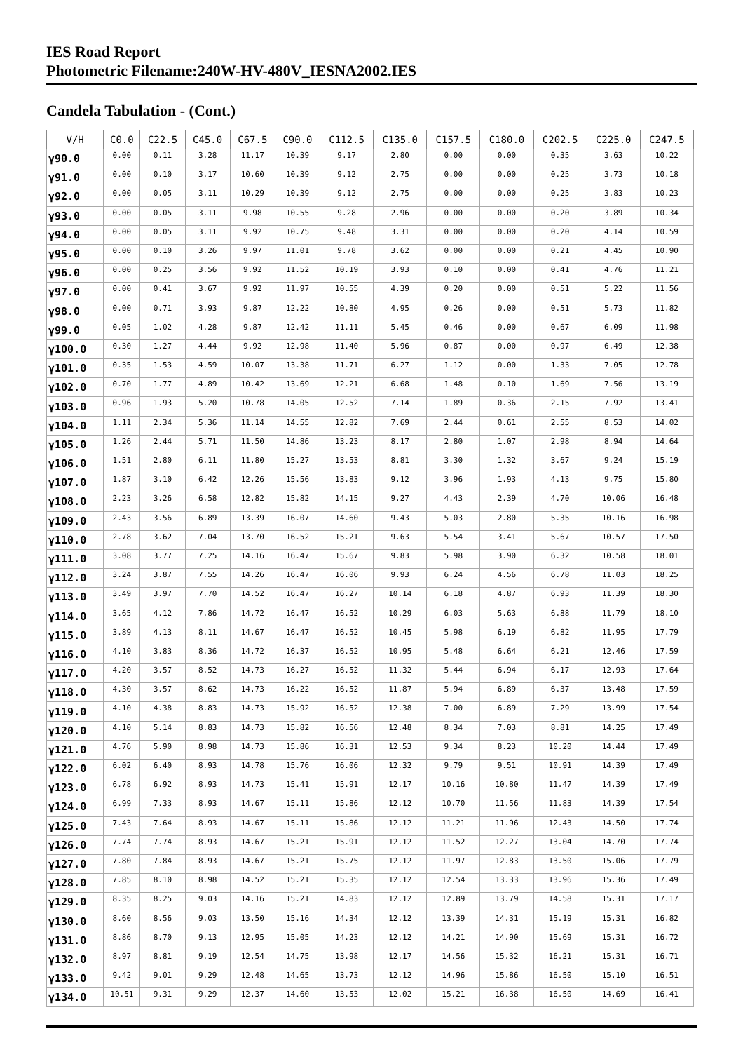IES Road Report
Photometric Filename:240W-HV-480V_IESNA2002.IES
Candela Tabulation - (Cont.)
| V/H | C0.0 | C22.5 | C45.0 | C67.5 | C90.0 | C112.5 | C135.0 | C157.5 | C180.0 | C202.5 | C225.0 | C247.5 |
| --- | --- | --- | --- | --- | --- | --- | --- | --- | --- | --- | --- | --- |
| γ90.0 | 0.00 | 0.11 | 3.28 | 11.17 | 10.39 | 9.17 | 2.80 | 0.00 | 0.00 | 0.35 | 3.63 | 10.22 |
| γ91.0 | 0.00 | 0.10 | 3.17 | 10.60 | 10.39 | 9.12 | 2.75 | 0.00 | 0.00 | 0.25 | 3.73 | 10.18 |
| γ92.0 | 0.00 | 0.05 | 3.11 | 10.29 | 10.39 | 9.12 | 2.75 | 0.00 | 0.00 | 0.25 | 3.83 | 10.23 |
| γ93.0 | 0.00 | 0.05 | 3.11 | 9.98 | 10.55 | 9.28 | 2.96 | 0.00 | 0.00 | 0.20 | 3.89 | 10.34 |
| γ94.0 | 0.00 | 0.05 | 3.11 | 9.92 | 10.75 | 9.48 | 3.31 | 0.00 | 0.00 | 0.20 | 4.14 | 10.59 |
| γ95.0 | 0.00 | 0.10 | 3.26 | 9.97 | 11.01 | 9.78 | 3.62 | 0.00 | 0.00 | 0.21 | 4.45 | 10.90 |
| γ96.0 | 0.00 | 0.25 | 3.56 | 9.92 | 11.52 | 10.19 | 3.93 | 0.10 | 0.00 | 0.41 | 4.76 | 11.21 |
| γ97.0 | 0.00 | 0.41 | 3.67 | 9.92 | 11.97 | 10.55 | 4.39 | 0.20 | 0.00 | 0.51 | 5.22 | 11.56 |
| γ98.0 | 0.00 | 0.71 | 3.93 | 9.87 | 12.22 | 10.80 | 4.95 | 0.26 | 0.00 | 0.51 | 5.73 | 11.82 |
| γ99.0 | 0.05 | 1.02 | 4.28 | 9.87 | 12.42 | 11.11 | 5.45 | 0.46 | 0.00 | 0.67 | 6.09 | 11.98 |
| γ100.0 | 0.30 | 1.27 | 4.44 | 9.92 | 12.98 | 11.40 | 5.96 | 0.87 | 0.00 | 0.97 | 6.49 | 12.38 |
| γ101.0 | 0.35 | 1.53 | 4.59 | 10.07 | 13.38 | 11.71 | 6.27 | 1.12 | 0.00 | 1.33 | 7.05 | 12.78 |
| γ102.0 | 0.70 | 1.77 | 4.89 | 10.42 | 13.69 | 12.21 | 6.68 | 1.48 | 0.10 | 1.69 | 7.56 | 13.19 |
| γ103.0 | 0.96 | 1.93 | 5.20 | 10.78 | 14.05 | 12.52 | 7.14 | 1.89 | 0.36 | 2.15 | 7.92 | 13.41 |
| γ104.0 | 1.11 | 2.34 | 5.36 | 11.14 | 14.55 | 12.82 | 7.69 | 2.44 | 0.61 | 2.55 | 8.53 | 14.02 |
| γ105.0 | 1.26 | 2.44 | 5.71 | 11.50 | 14.86 | 13.23 | 8.17 | 2.80 | 1.07 | 2.98 | 8.94 | 14.64 |
| γ106.0 | 1.51 | 2.80 | 6.11 | 11.80 | 15.27 | 13.53 | 8.81 | 3.30 | 1.32 | 3.67 | 9.24 | 15.19 |
| γ107.0 | 1.87 | 3.10 | 6.42 | 12.26 | 15.56 | 13.83 | 9.12 | 3.96 | 1.93 | 4.13 | 9.75 | 15.80 |
| γ108.0 | 2.23 | 3.26 | 6.58 | 12.82 | 15.82 | 14.15 | 9.27 | 4.43 | 2.39 | 4.70 | 10.06 | 16.48 |
| γ109.0 | 2.43 | 3.56 | 6.89 | 13.39 | 16.07 | 14.60 | 9.43 | 5.03 | 2.80 | 5.35 | 10.16 | 16.98 |
| γ110.0 | 2.78 | 3.62 | 7.04 | 13.70 | 16.52 | 15.21 | 9.63 | 5.54 | 3.41 | 5.67 | 10.57 | 17.50 |
| γ111.0 | 3.08 | 3.77 | 7.25 | 14.16 | 16.47 | 15.67 | 9.83 | 5.98 | 3.90 | 6.32 | 10.58 | 18.01 |
| γ112.0 | 3.24 | 3.87 | 7.55 | 14.26 | 16.47 | 16.06 | 9.93 | 6.24 | 4.56 | 6.78 | 11.03 | 18.25 |
| γ113.0 | 3.49 | 3.97 | 7.70 | 14.52 | 16.47 | 16.27 | 10.14 | 6.18 | 4.87 | 6.93 | 11.39 | 18.30 |
| γ114.0 | 3.65 | 4.12 | 7.86 | 14.72 | 16.47 | 16.52 | 10.29 | 6.03 | 5.63 | 6.88 | 11.79 | 18.10 |
| γ115.0 | 3.89 | 4.13 | 8.11 | 14.67 | 16.47 | 16.52 | 10.45 | 5.98 | 6.19 | 6.82 | 11.95 | 17.79 |
| γ116.0 | 4.10 | 3.83 | 8.36 | 14.72 | 16.37 | 16.52 | 10.95 | 5.48 | 6.64 | 6.21 | 12.46 | 17.59 |
| γ117.0 | 4.20 | 3.57 | 8.52 | 14.73 | 16.27 | 16.52 | 11.32 | 5.44 | 6.94 | 6.17 | 12.93 | 17.64 |
| γ118.0 | 4.30 | 3.57 | 8.62 | 14.73 | 16.22 | 16.52 | 11.87 | 5.94 | 6.89 | 6.37 | 13.48 | 17.59 |
| γ119.0 | 4.10 | 4.38 | 8.83 | 14.73 | 15.92 | 16.52 | 12.38 | 7.00 | 6.89 | 7.29 | 13.99 | 17.54 |
| γ120.0 | 4.10 | 5.14 | 8.83 | 14.73 | 15.82 | 16.56 | 12.48 | 8.34 | 7.03 | 8.81 | 14.25 | 17.49 |
| γ121.0 | 4.76 | 5.90 | 8.98 | 14.73 | 15.86 | 16.31 | 12.53 | 9.34 | 8.23 | 10.20 | 14.44 | 17.49 |
| γ122.0 | 6.02 | 6.40 | 8.93 | 14.78 | 15.76 | 16.06 | 12.32 | 9.79 | 9.51 | 10.91 | 14.39 | 17.49 |
| γ123.0 | 6.78 | 6.92 | 8.93 | 14.73 | 15.41 | 15.91 | 12.17 | 10.16 | 10.80 | 11.47 | 14.39 | 17.49 |
| γ124.0 | 6.99 | 7.33 | 8.93 | 14.67 | 15.11 | 15.86 | 12.12 | 10.70 | 11.56 | 11.83 | 14.39 | 17.54 |
| γ125.0 | 7.43 | 7.64 | 8.93 | 14.67 | 15.11 | 15.86 | 12.12 | 11.21 | 11.96 | 12.43 | 14.50 | 17.74 |
| γ126.0 | 7.74 | 7.74 | 8.93 | 14.67 | 15.21 | 15.91 | 12.12 | 11.52 | 12.27 | 13.04 | 14.70 | 17.74 |
| γ127.0 | 7.80 | 7.84 | 8.93 | 14.67 | 15.21 | 15.75 | 12.12 | 11.97 | 12.83 | 13.50 | 15.06 | 17.79 |
| γ128.0 | 7.85 | 8.10 | 8.98 | 14.52 | 15.21 | 15.35 | 12.12 | 12.54 | 13.33 | 13.96 | 15.36 | 17.49 |
| γ129.0 | 8.35 | 8.25 | 9.03 | 14.16 | 15.21 | 14.83 | 12.12 | 12.89 | 13.79 | 14.58 | 15.31 | 17.17 |
| γ130.0 | 8.60 | 8.56 | 9.03 | 13.50 | 15.16 | 14.34 | 12.12 | 13.39 | 14.31 | 15.19 | 15.31 | 16.82 |
| γ131.0 | 8.86 | 8.70 | 9.13 | 12.95 | 15.05 | 14.23 | 12.12 | 14.21 | 14.90 | 15.69 | 15.31 | 16.72 |
| γ132.0 | 8.97 | 8.81 | 9.19 | 12.54 | 14.75 | 13.98 | 12.17 | 14.56 | 15.32 | 16.21 | 15.31 | 16.71 |
| γ133.0 | 9.42 | 9.01 | 9.29 | 12.48 | 14.65 | 13.73 | 12.12 | 14.96 | 15.86 | 16.50 | 15.10 | 16.51 |
| γ134.0 | 10.51 | 9.31 | 9.29 | 12.37 | 14.60 | 13.53 | 12.02 | 15.21 | 16.38 | 16.50 | 14.69 | 16.41 |